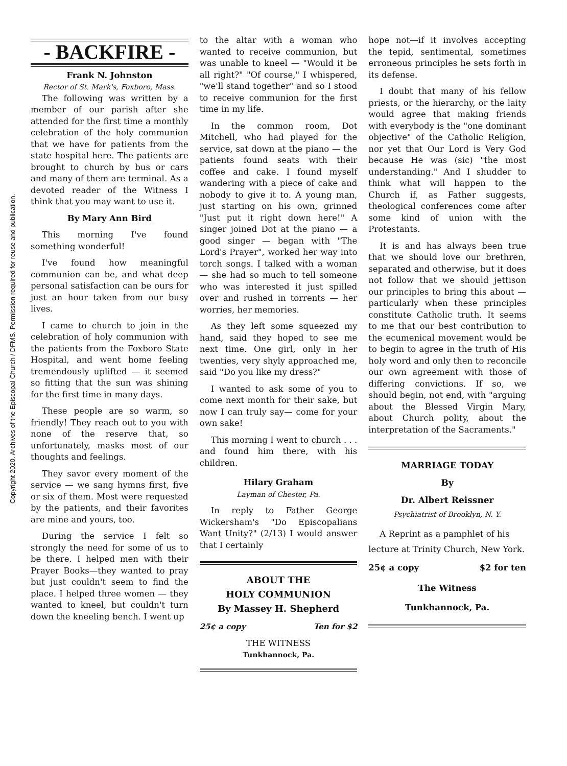Copyright 2020. Archives of the Episcopal Church / DFMS. Permission required for reuse and publication.
- BACKFIRE -
Frank N. Johnston
Rector of St. Mark's, Foxboro, Mass.
The following was written by a member of our parish after she attended for the first time a monthly celebration of the holy communion that we have for patients from the state hospital here. The patients are brought to church by bus or cars and many of them are terminal. As a devoted reader of the Witness I think that you may want to use it.
By Mary Ann Bird
This morning I've found something wonderful!
I've found how meaningful communion can be, and what deep personal satisfaction can be ours for just an hour taken from our busy lives.
I came to church to join in the celebration of holy communion with the patients from the Foxboro State Hospital, and went home feeling tremendously uplifted — it seemed so fitting that the sun was shining for the first time in many days.
These people are so warm, so friendly! They reach out to you with none of the reserve that, so unfortunately, masks most of our thoughts and feelings.
They savor every moment of the service — we sang hymns first, five or six of them. Most were requested by the patients, and their favorites are mine and yours, too.
During the service I felt so strongly the need for some of us to be there. I helped men with their Prayer Books—they wanted to pray but just couldn't seem to find the place. I helped three women — they wanted to kneel, but couldn't turn down the kneeling bench. I went up
to the altar with a woman who wanted to receive communion, but was unable to kneel — "Would it be all right?" "Of course," I whispered, "we'll stand together" and so I stood to receive communion for the first time in my life.
In the common room, Dot Mitchell, who had played for the service, sat down at the piano — the patients found seats with their coffee and cake. I found myself wandering with a piece of cake and nobody to give it to. A young man, just starting on his own, grinned "Just put it right down here!" A singer joined Dot at the piano — a good singer — began with "The Lord's Prayer", worked her way into torch songs. I talked with a woman — she had so much to tell someone who was interested it just spilled over and rushed in torrents — her worries, her memories.
As they left some squeezed my hand, said they hoped to see me next time. One girl, only in her twenties, very shyly approached me, said "Do you like my dress?"
I wanted to ask some of you to come next month for their sake, but now I can truly say— come for your own sake!
This morning I went to church . . . and found him there, with his children.
Hilary Graham
Layman of Chester, Pa.
In reply to Father George Wickersham's "Do Episcopalians Want Unity?" (2/13) I would answer that I certainly
ABOUT THE
HOLY COMMUNION
By Massey H. Shepherd
25¢ a copy Ten for $2
THE WITNESS
Tunkhannock, Pa.
hope not—if it involves accepting the tepid, sentimental, sometimes erroneous principles he sets forth in its defense.
I doubt that many of his fellow priests, or the hierarchy, or the laity would agree that making friends with everybody is the "one dominant objective" of the Catholic Religion, nor yet that Our Lord is Very God because He was (sic) "the most understanding." And I shudder to think what will happen to the Church if, as Father suggests, theological conferences come after some kind of union with the Protestants.
It is and has always been true that we should love our brethren, separated and otherwise, but it does not follow that we should jettison our principles to bring this about — particularly when these principles constitute Catholic truth. It seems to me that our best contribution to the ecumenical movement would be to begin to agree in the truth of His holy word and only then to reconcile our own agreement with those of differing convictions. If so, we should begin, not end, with "arguing about the Blessed Virgin Mary, about Church polity, about the interpretation of the Sacraments."
MARRIAGE TODAY
By
Dr. Albert Reissner
Psychiatrist of Brooklyn, N. Y.
A Reprint as a pamphlet of his lecture at Trinity Church, New York.
25¢ a copy $2 for ten
The Witness
Tunkhannock, Pa.